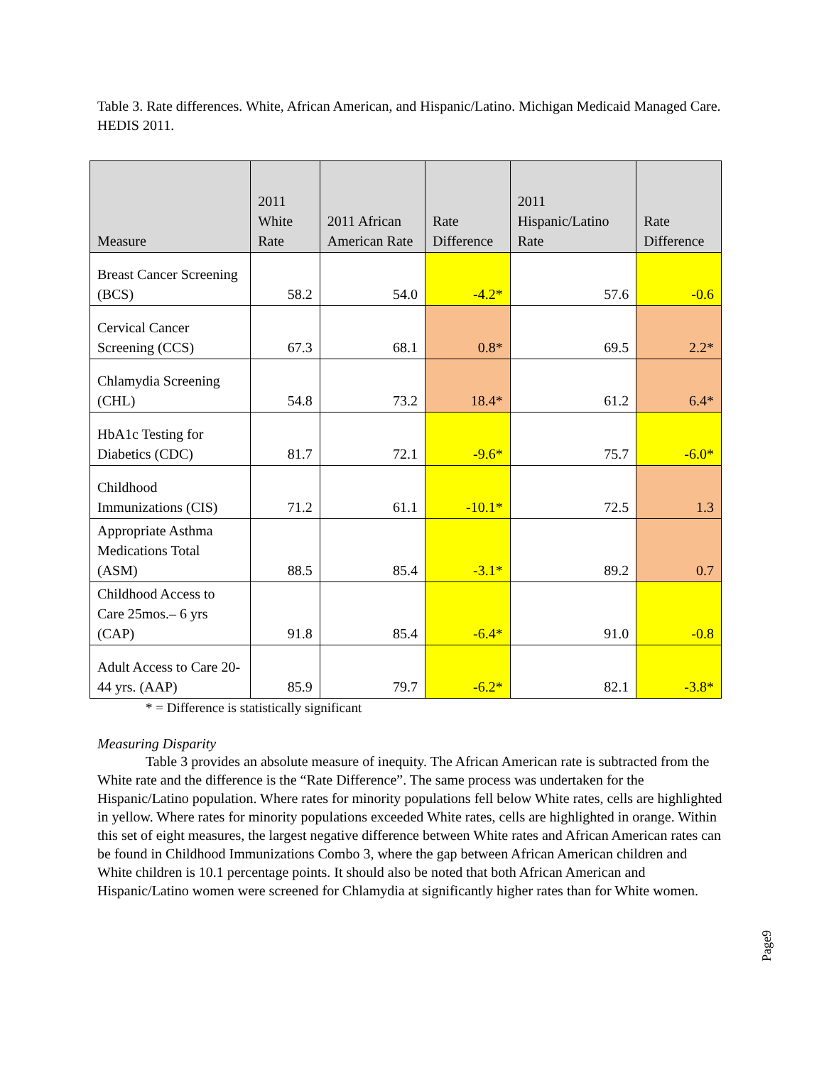Table 3. Rate differences. White, African American, and Hispanic/Latino. Michigan Medicaid Managed Care. HEDIS 2011.
| Measure | 2011 White Rate | 2011 African American Rate | Rate Difference | 2011 Hispanic/Latino Rate | Rate Difference |
| --- | --- | --- | --- | --- | --- |
| Breast Cancer Screening (BCS) | 58.2 | 54.0 | -4.2* | 57.6 | -0.6 |
| Cervical Cancer Screening (CCS) | 67.3 | 68.1 | 0.8* | 69.5 | 2.2* |
| Chlamydia Screening (CHL) | 54.8 | 73.2 | 18.4* | 61.2 | 6.4* |
| HbA1c Testing for Diabetics (CDC) | 81.7 | 72.1 | -9.6* | 75.7 | -6.0* |
| Childhood Immunizations (CIS) | 71.2 | 61.1 | -10.1* | 72.5 | 1.3 |
| Appropriate Asthma Medications Total (ASM) | 88.5 | 85.4 | -3.1* | 89.2 | 0.7 |
| Childhood Access to Care 25mos.– 6 yrs (CAP) | 91.8 | 85.4 | -6.4* | 91.0 | -0.8 |
| Adult Access to Care 20-44 yrs. (AAP) | 85.9 | 79.7 | -6.2* | 82.1 | -3.8* |
* = Difference is statistically significant
Measuring Disparity
Table 3 provides an absolute measure of inequity. The African American rate is subtracted from the White rate and the difference is the “Rate Difference”. The same process was undertaken for the Hispanic/Latino population. Where rates for minority populations fell below White rates, cells are highlighted in yellow. Where rates for minority populations exceeded White rates, cells are highlighted in orange. Within this set of eight measures, the largest negative difference between White rates and African American rates can be found in Childhood Immunizations Combo 3, where the gap between African American children and White children is 10.1 percentage points. It should also be noted that both African American and Hispanic/Latino women were screened for Chlamydia at significantly higher rates than for White women.
Page9